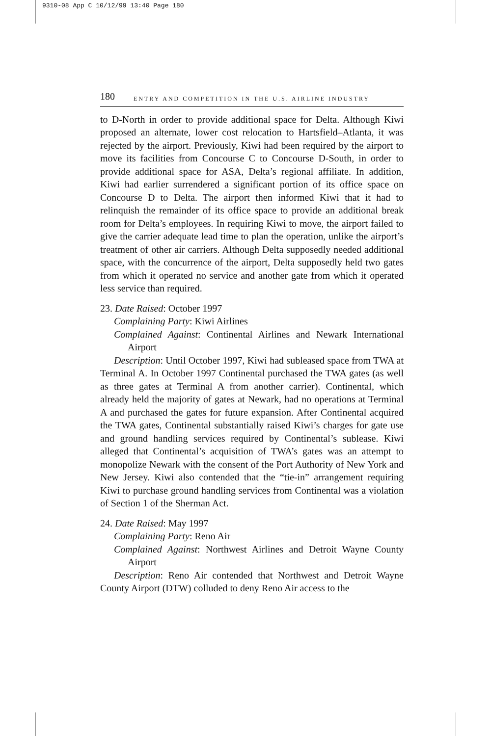9310-08 App C 10/12/99 13:40 Page 180
180 ENTRY AND COMPETITION IN THE U.S. AIRLINE INDUSTRY
to D-North in order to provide additional space for Delta. Although Kiwi proposed an alternate, lower cost relocation to Hartsfield–Atlanta, it was rejected by the airport. Previously, Kiwi had been required by the airport to move its facilities from Concourse C to Concourse D-South, in order to provide additional space for ASA, Delta’s regional affiliate. In addition, Kiwi had earlier surrendered a significant portion of its office space on Concourse D to Delta. The airport then informed Kiwi that it had to relinquish the remainder of its office space to provide an additional break room for Delta’s employees. In requiring Kiwi to move, the airport failed to give the carrier adequate lead time to plan the operation, unlike the airport’s treatment of other air carriers. Although Delta supposedly needed additional space, with the concurrence of the airport, Delta supposedly held two gates from which it operated no service and another gate from which it operated less service than required.
23. Date Raised: October 1997
Complaining Party: Kiwi Airlines
Complained Against: Continental Airlines and Newark International Airport
Description: Until October 1997, Kiwi had subleased space from TWA at Terminal A. In October 1997 Continental purchased the TWA gates (as well as three gates at Terminal A from another carrier). Continental, which already held the majority of gates at Newark, had no operations at Terminal A and purchased the gates for future expansion. After Continental acquired the TWA gates, Continental substantially raised Kiwi’s charges for gate use and ground handling services required by Continental’s sublease. Kiwi alleged that Continental’s acquisition of TWA’s gates was an attempt to monopolize Newark with the consent of the Port Authority of New York and New Jersey. Kiwi also contended that the “tie-in” arrangement requiring Kiwi to purchase ground handling services from Continental was a violation of Section 1 of the Sherman Act.
24. Date Raised: May 1997
Complaining Party: Reno Air
Complained Against: Northwest Airlines and Detroit Wayne County Airport
Description: Reno Air contended that Northwest and Detroit Wayne County Airport (DTW) colluded to deny Reno Air access to the